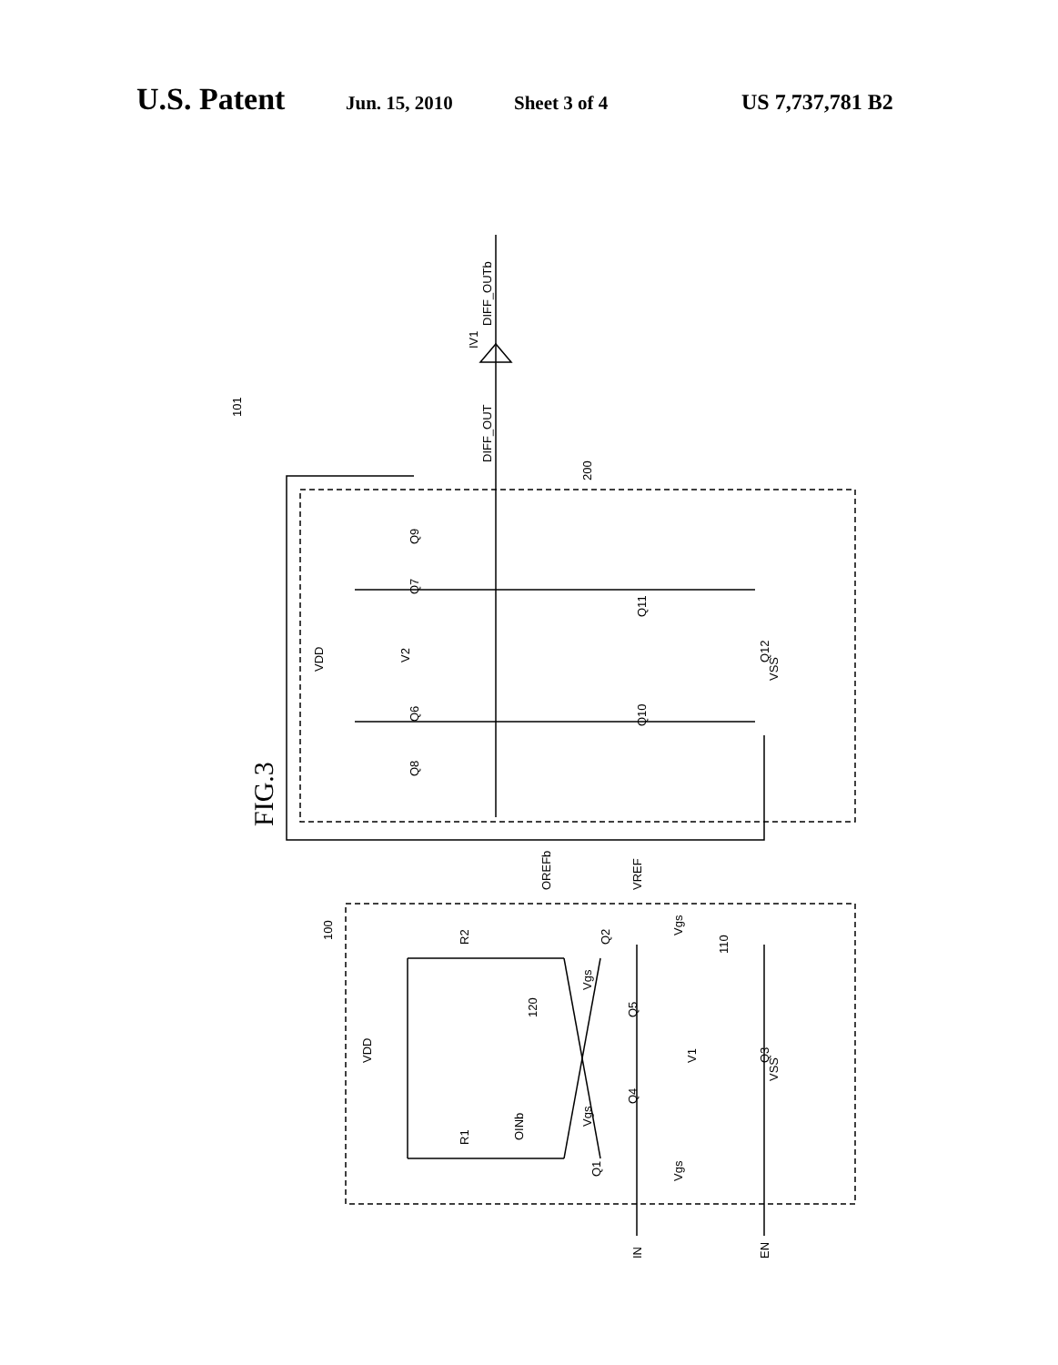U.S. Patent Jun. 15, 2010 Sheet 3 of 4 US 7,737,781 B2
FIG.3
101
200
DIFF_OUT
DIFF_OUTb
IV1
VDD
V2
Q9
Q7
Q6
Q8
Q11
Q10
Q12
VSS
OREFb
VREF
100
R2
R1
VDD
OINb
Q2
Q1
Q5
Q4
V1
Q3
VSS
120
110
Vgs
Vgs
Vgs
Vgs
IN
EN